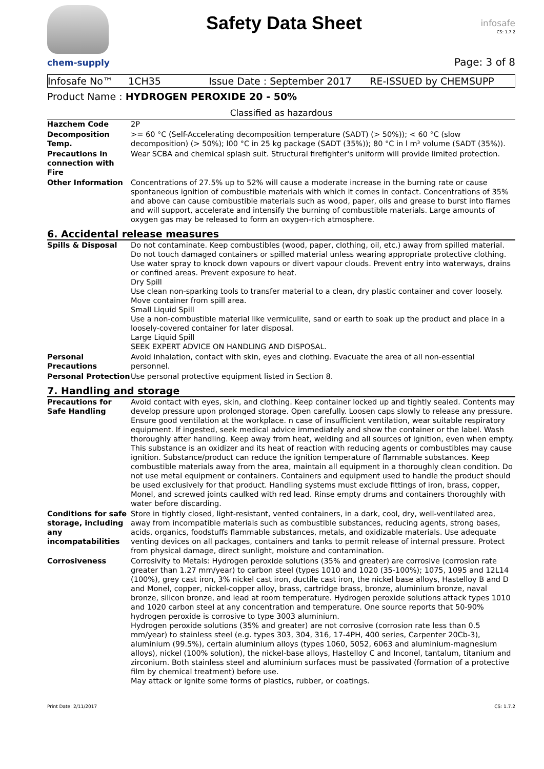chem-supply
Safety Data Sheet
infosafe
CS: 1.7.2
Page: 3 of 8
Infosafe No™ 1CH35 Issue Date : September 2017 RE-ISSUED by CHEMSUPP
Product Name : HYDROGEN PEROXIDE 20 - 50%
Classified as hazardous
| Hazchem Code | 2P |
| Decomposition Temp. | >= 60 °C (Self-Accelerating decomposition temperature (SADT) (> 50%)); < 60 °C (slow decomposition) (> 50%); l00 °C in 25 kg package (SADT (35%)); 80 °C in l m³ volume (SADT (35%)). |
| Precautions in connection with Fire | Wear SCBA and chemical splash suit. Structural firefighter's uniform will provide limited protection. |
| Other Information | Concentrations of 27.5% up to 52% will cause a moderate increase in the burning rate or cause spontaneous ignition of combustible materials with which it comes in contact. Concentrations of 35% and above can cause combustible materials such as wood, paper, oils and grease to burst into flames and will support, accelerate and intensify the burning of combustible materials. Large amounts of oxygen gas may be released to form an oxygen-rich atmosphere. |
6. Accidental release measures
| Spills & Disposal | Do not contaminate. Keep combustibles (wood, paper, clothing, oil, etc.) away from spilled material. Do not touch damaged containers or spilled material unless wearing appropriate protective clothing. Use water spray to knock down vapours or divert vapour clouds. Prevent entry into waterways, drains or confined areas. Prevent exposure to heat. Dry Spill Use clean non-sparking tools to transfer material to a clean, dry plastic container and cover loosely. Move container from spill area. Small Liquid Spill Use a non-combustible material like vermiculite, sand or earth to soak up the product and place in a loosely-covered container for later disposal. Large Liquid Spill SEEK EXPERT ADVICE ON HANDLING AND DISPOSAL. |
| Personal Precautions | Avoid inhalation, contact with skin, eyes and clothing. Evacuate the area of all non-essential personnel. |
| Personal Protection | Use personal protective equipment listed in Section 8. |
7. Handling and storage
| Precautions for Safe Handling | Avoid contact with eyes, skin, and clothing. Keep container locked up and tightly sealed. Contents may develop pressure upon prolonged storage. Open carefully. Loosen caps slowly to release any pressure. Ensure good ventilation at the workplace. n case of insufficient ventilation, wear suitable respiratory equipment. If ingested, seek medical advice immediately and show the container or the label. Wash thoroughly after handling. Keep away from heat, welding and all sources of ignition, even when empty. This substance is an oxidizer and its heat of reaction with reducing agents or combustibles may cause ignition. Substance/product can reduce the ignition temperature of flammable substances. Keep combustible materials away from the area, maintain all equipment in a thoroughly clean condition. Do not use metal equipment or containers. Containers and equipment used to handle the product should be used exclusively for that product. Handling systems must exclude fittings of iron, brass, copper, Monel, and screwed joints caulked with red lead. Rinse empty drums and containers thoroughly with water before discarding. |
| Conditions for safe storage, including any incompatabilities | Store in tightly closed, light-resistant, vented containers, in a dark, cool, dry, well-ventilated area, away from incompatible materials such as combustible substances, reducing agents, strong bases, acids, organics, foodstuffs flammable substances, metals, and oxidizable materials. Use adequate venting devices on all packages, containers and tanks to permit release of internal pressure. Protect from physical damage, direct sunlight, moisture and contamination. |
| Corrosiveness | Corrosivity to Metals: Hydrogen peroxide solutions (35% and greater) are corrosive (corrosion rate greater than 1.27 mm/year) to carbon steel (types 1010 and 1020 (35-100%); 1075, 1095 and 12L14 (100%), grey cast iron, 3% nickel cast iron, ductile cast iron, the nickel base alloys, Hastelloy B and D and Monel, copper, nickel-copper alloy, brass, cartridge brass, bronze, aluminium bronze, naval bronze, silicon bronze, and lead at room temperature. Hydrogen peroxide solutions attack types 1010 and 1020 carbon steel at any concentration and temperature. One source reports that 50-90% hydrogen peroxide is corrosive to type 3003 aluminium. Hydrogen peroxide solutions (35% and greater) are not corrosive (corrosion rate less than 0.5 mm/year) to stainless steel (e.g. types 303, 304, 316, 17-4PH, 400 series, Carpenter 20Cb-3), aluminium (99.5%), certain aluminium alloys (types 1060, 5052, 6063 and aluminium-magnesium alloys), nickel (100% solution), the nickel-base alloys, Hastelloy C and Inconel, tantalum, titanium and zirconium. Both stainless steel and aluminium surfaces must be passivated (formation of a protective film by chemical treatment) before use. May attack or ignite some forms of plastics, rubber, or coatings. |
Print Date: 2/11/2017 CS: 1.7.2